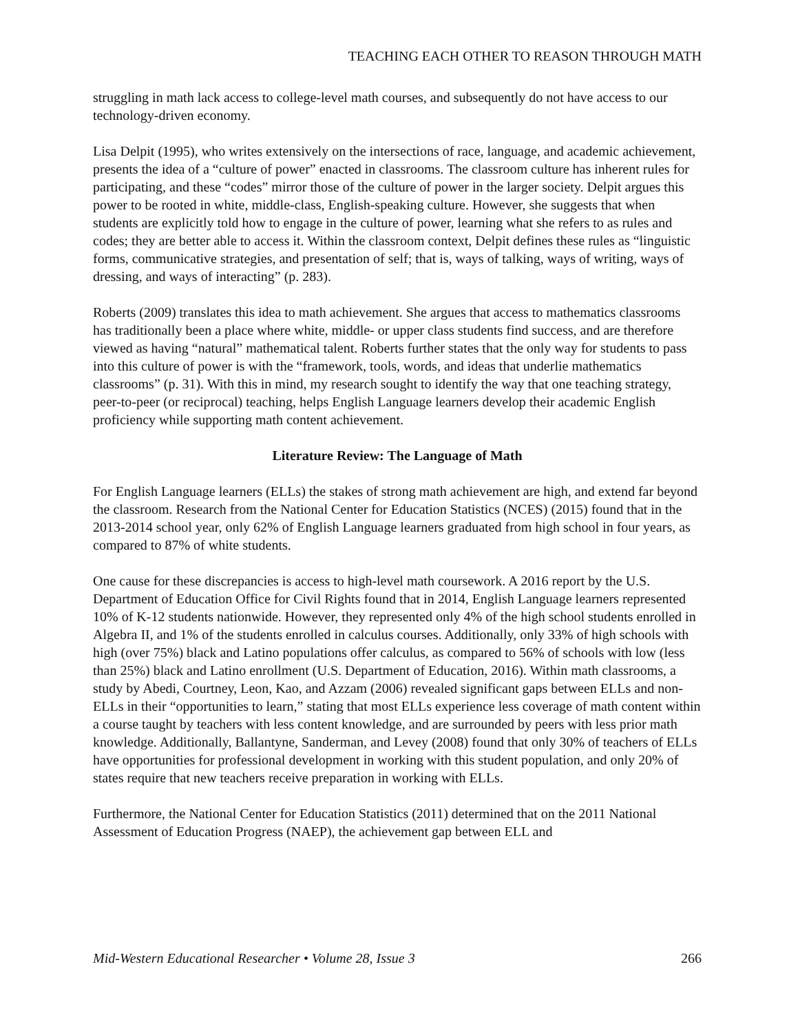TEACHING EACH OTHER TO REASON THROUGH MATH
struggling in math lack access to college-level math courses, and subsequently do not have access to our technology-driven economy.
Lisa Delpit (1995), who writes extensively on the intersections of race, language, and academic achievement, presents the idea of a “culture of power” enacted in classrooms. The classroom culture has inherent rules for participating, and these “codes” mirror those of the culture of power in the larger society. Delpit argues this power to be rooted in white, middle-class, English-speaking culture. However, she suggests that when students are explicitly told how to engage in the culture of power, learning what she refers to as rules and codes; they are better able to access it. Within the classroom context, Delpit defines these rules as “linguistic forms, communicative strategies, and presentation of self; that is, ways of talking, ways of writing, ways of dressing, and ways of interacting” (p. 283).
Roberts (2009) translates this idea to math achievement. She argues that access to mathematics classrooms has traditionally been a place where white, middle- or upper class students find success, and are therefore viewed as having “natural” mathematical talent. Roberts further states that the only way for students to pass into this culture of power is with the “framework, tools, words, and ideas that underlie mathematics classrooms” (p. 31). With this in mind, my research sought to identify the way that one teaching strategy, peer-to-peer (or reciprocal) teaching, helps English Language learners develop their academic English proficiency while supporting math content achievement.
Literature Review: The Language of Math
For English Language learners (ELLs) the stakes of strong math achievement are high, and extend far beyond the classroom. Research from the National Center for Education Statistics (NCES) (2015) found that in the 2013-2014 school year, only 62% of English Language learners graduated from high school in four years, as compared to 87% of white students.
One cause for these discrepancies is access to high-level math coursework. A 2016 report by the U.S. Department of Education Office for Civil Rights found that in 2014, English Language learners represented 10% of K-12 students nationwide. However, they represented only 4% of the high school students enrolled in Algebra II, and 1% of the students enrolled in calculus courses. Additionally, only 33% of high schools with high (over 75%) black and Latino populations offer calculus, as compared to 56% of schools with low (less than 25%) black and Latino enrollment (U.S. Department of Education, 2016). Within math classrooms, a study by Abedi, Courtney, Leon, Kao, and Azzam (2006) revealed significant gaps between ELLs and non-ELLs in their “opportunities to learn,” stating that most ELLs experience less coverage of math content within a course taught by teachers with less content knowledge, and are surrounded by peers with less prior math knowledge. Additionally, Ballantyne, Sanderman, and Levey (2008) found that only 30% of teachers of ELLs have opportunities for professional development in working with this student population, and only 20% of states require that new teachers receive preparation in working with ELLs.
Furthermore, the National Center for Education Statistics (2011) determined that on the 2011 National Assessment of Education Progress (NAEP), the achievement gap between ELL and
Mid-Western Educational Researcher • Volume 28, Issue 3 266